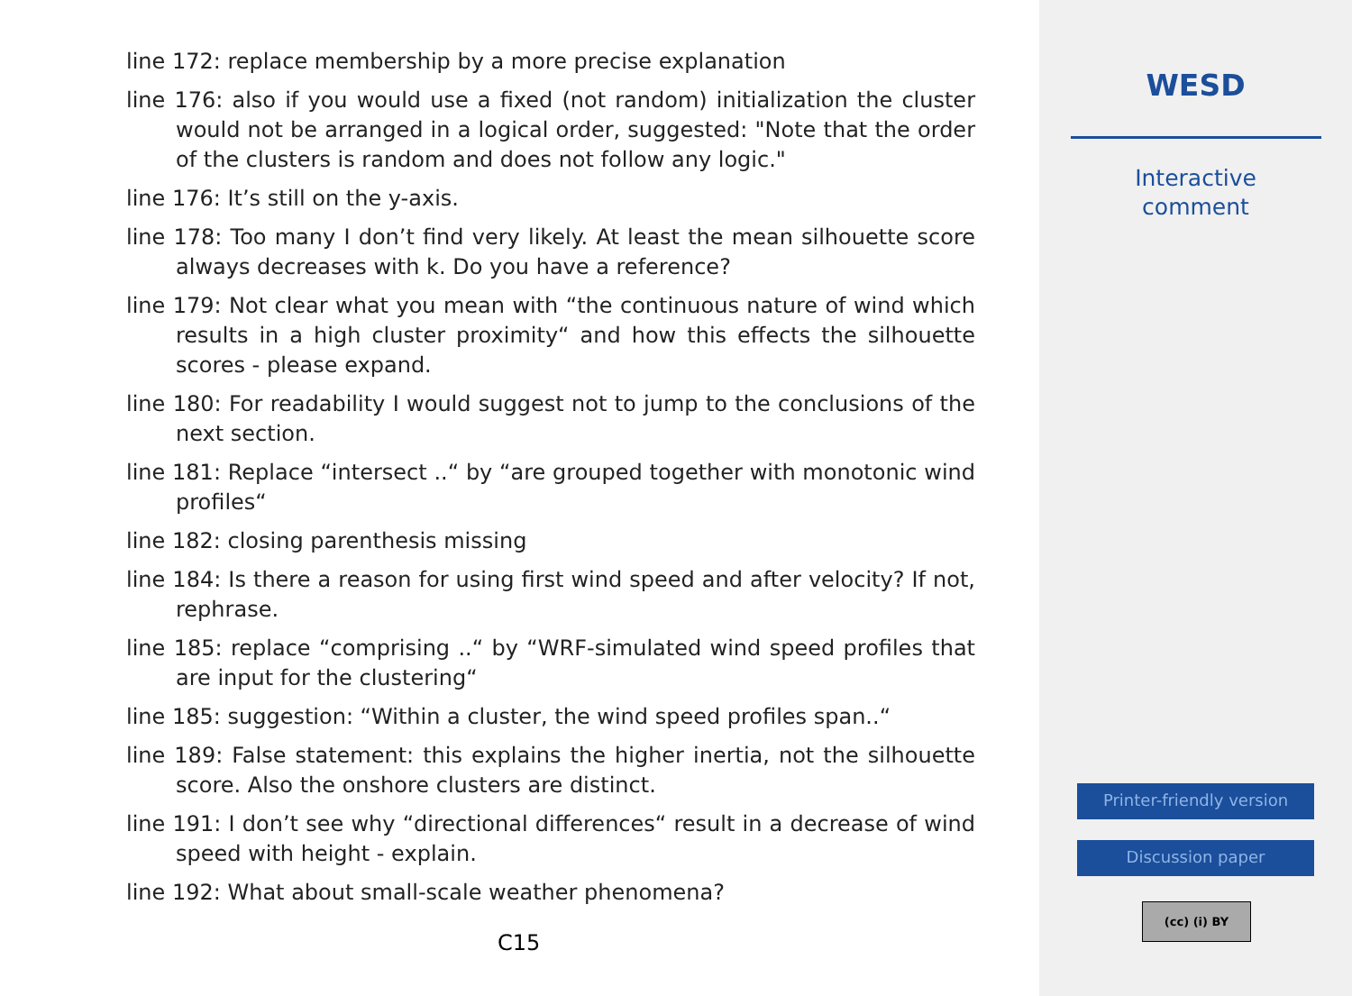line 172: replace membership by a more precise explanation
line 176: also if you would use a fixed (not random) initialization the cluster would not be arranged in a logical order, suggested: "Note that the order of the clusters is random and does not follow any logic."
line 176: It’s still on the y-axis.
line 178: Too many I don’t find very likely. At least the mean silhouette score always decreases with k. Do you have a reference?
line 179: Not clear what you mean with “the continuous nature of wind which results in a high cluster proximity“ and how this effects the silhouette scores - please expand.
line 180: For readability I would suggest not to jump to the conclusions of the next section.
line 181: Replace “intersect ..“ by “are grouped together with monotonic wind profiles“
line 182: closing parenthesis missing
line 184: Is there a reason for using first wind speed and after velocity? If not, rephrase.
line 185: replace “comprising ..“ by “WRF-simulated wind speed profiles that are input for the clustering“
line 185: suggestion: “Within a cluster, the wind speed profiles span..“
line 189: False statement: this explains the higher inertia, not the silhouette score. Also the onshore clusters are distinct.
line 191: I don’t see why “directional differences“ result in a decrease of wind speed with height - explain.
line 192: What about small-scale weather phenomena?
C15
WESD
Interactive
comment
Printer-friendly version
Discussion paper
(cc) (i) BY